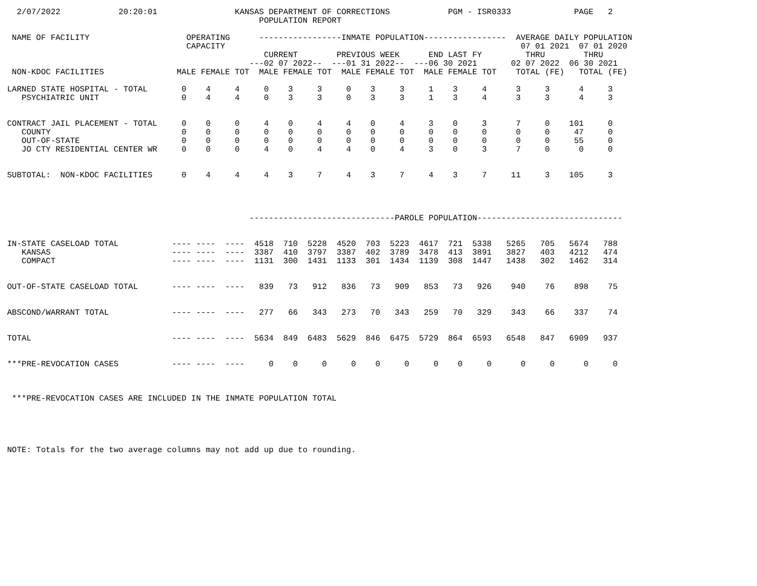2/07/2022            20:20:01                KANSAS DEPARTMENT OF CORRECTIONS            PGM - ISR0333             PAGE   2
                                                    POPULATION REPORT

 NAME OF FACILITY                    OPERATING      -----------------INMATE POPULATION-----------------  AVERAGE DAILY POPULATION
                                     CAPACITY                                                             07 01 2021  07 01 2020
                                                     CURRENT        PREVIOUS WEEK      END LAST FY         THRU        THRU
                                                  ---02 07 2022--  ---01 31 2022--  ---06 30 2021       02 07 2022  06 30 2021
 NON-KDOC FACILITIES               MALE FEMALE TOT  MALE FEMALE TOT  MALE FEMALE TOT  MALE FEMALE TOT    TOTAL (FE)   TOTAL (FE)

LARNED STATE HOSPITAL - TOTAL       0    4     4     0    3     3     0    3     3     1    3     4      3     3      4     3
   PSYCHIATRIC UNIT                 0    4     4     0    3     3     0    3     3     1    3     4      3     3      4     3


CONTRACT JAIL PLACEMENT - TOTAL     0    0     0     4    0     4     4    0     4     3    0     3      7     0    101     0
   COUNTY                           0    0     0     0    0     0     0    0     0     0    0     0      0     0     47     0
   OUT-OF-STATE                     0    0     0     0    0     0     0    0     0     0    0     0      0     0     55     0
   JO CTY RESIDENTIAL CENTER WR     0    0     0     4    0     4     4    0     4     3    0     3      7     0      0     0


SUBTOTAL:  NON-KDOC FACILITIES      0    4     4     4    3     7     4    3     7     4    3     7     11     3    105     3




                                                  ------------------------------PAROLE POPULATION------------------------------


IN-STATE CASELOAD TOTAL           ---- ----  ----  4518  710  5228  4520  703  5223  4617  721  5338   5265   705   5674   788
   KANSAS                         ---- ----  ----  3387  410  3797  3387  402  3789  3478  413  3891   3827   403   4212   474
   COMPACT                        ---- ----  ----  1131  300  1431  1133  301  1434  1139  308  1447   1438   302   1462   314


OUT-OF-STATE CASELOAD TOTAL       ---- ----  ----   839   73   912   836   73   909   853   73   926    940    76    898    75


ABSCOND/WARRANT TOTAL             ---- ----  ----   277   66   343   273   70   343   259   70   329    343    66    337    74


TOTAL                             ---- ----  ----  5634  849  6483  5629  846  6475  5729  864  6593   6548   847   6909   937


***PRE-REVOCATION CASES           ---- ----  ----     0    0     0     0    0     0     0    0     0      0     0      0     0



 ***PRE-REVOCATION CASES ARE INCLUDED IN THE INMATE POPULATION TOTAL





NOTE: Totals for the two average columns may not add up due to rounding.